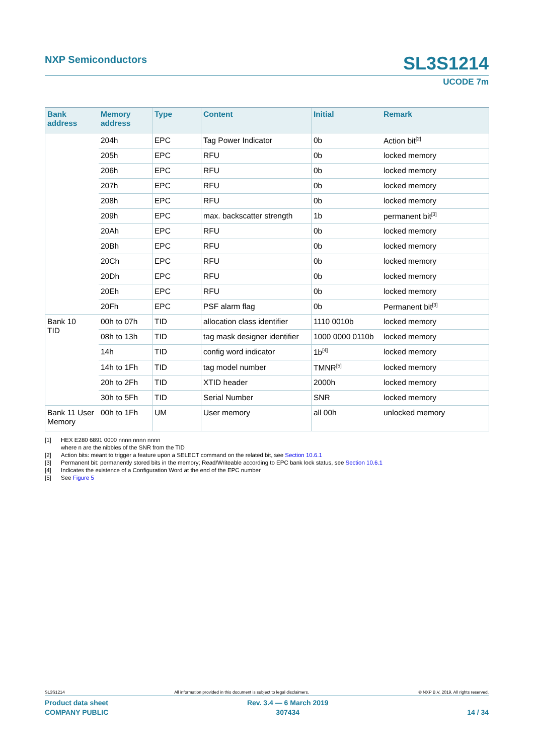NXP Semiconductors SL3S1214
UCODE 7m
| Bank address | Memory address | Type | Content | Initial | Remark |
| --- | --- | --- | --- | --- | --- |
| | 204h | EPC | Tag Power Indicator | 0b | Action bit<sup>[2]</sup> |
| | 205h | EPC | RFU | 0b | locked memory |
| | 206h | EPC | RFU | 0b | locked memory |
| | 207h | EPC | RFU | 0b | locked memory |
| | 208h | EPC | RFU | 0b | locked memory |
| | 209h | EPC | max. backscatter strength | 1b | permanent bit<sup>[3]</sup> |
| | 20Ah | EPC | RFU | 0b | locked memory |
| | 20Bh | EPC | RFU | 0b | locked memory |
| | 20Ch | EPC | RFU | 0b | locked memory |
| | 20Dh | EPC | RFU | 0b | locked memory |
| | 20Eh | EPC | RFU | 0b | locked memory |
| | 20Fh | EPC | PSF alarm flag | 0b | Permanent bit<sup>[3]</sup> |
| Bank 10 TID | 00h to 07h | TID | allocation class identifier | 1110 0010b | locked memory |
| | 08h to 13h | TID | tag mask designer identifier | 1000 0000 0110b | locked memory |
| | 14h | TID | config word indicator | 1b<sup>[4]</sup> | locked memory |
| | 14h to 1Fh | TID | tag model number | TMNR<sup>[5]</sup> | locked memory |
| | 20h to 2Fh | TID | XTID header | 2000h | locked memory |
| | 30h to 5Fh | TID | Serial Number | SNR | locked memory |
| Bank 11 User Memory | 00h to 1Fh | UM | User memory | all 00h | unlocked memory |
[1] HEX E280 6891 0000 nnnn nnnn nnnn
where n are the nibbles of the SNR from the TID
[2] Action bits: meant to trigger a feature upon a SELECT command on the related bit, see Section 10.6.1
[3] Permanent bit: permanently stored bits in the memory; Read/Writeable according to EPC bank lock status, see Section 10.6.1
[4] Indicates the existence of a Configuration Word at the end of the EPC number
[5] See Figure 5
SL3S1214 All information provided in this document is subject to legal disclaimers. © NXP B.V. 2019. All rights reserved.
Product data sheet
COMPANY PUBLIC Rev. 3.4 — 6 March 2019
307434
14 / 34